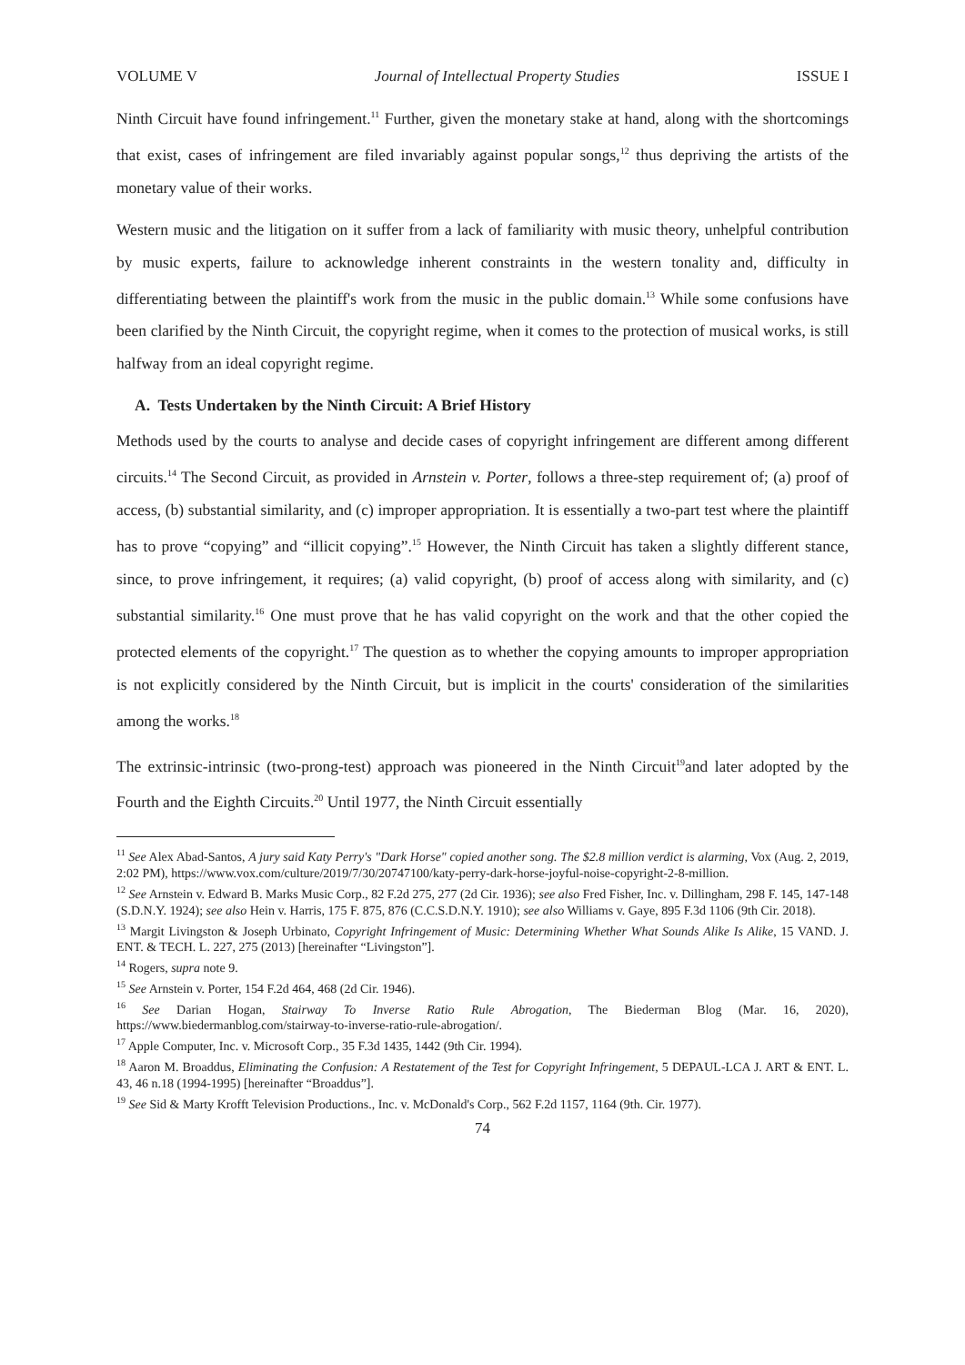VOLUME V Journal of Intellectual Property Studies ISSUE I
Ninth Circuit have found infringement.<sup>11</sup> Further, given the monetary stake at hand, along with the shortcomings that exist, cases of infringement are filed invariably against popular songs,<sup>12</sup> thus depriving the artists of the monetary value of their works.
Western music and the litigation on it suffer from a lack of familiarity with music theory, unhelpful contribution by music experts, failure to acknowledge inherent constraints in the western tonality and, difficulty in differentiating between the plaintiff's work from the music in the public domain.<sup>13</sup> While some confusions have been clarified by the Ninth Circuit, the copyright regime, when it comes to the protection of musical works, is still halfway from an ideal copyright regime.
A. Tests Undertaken by the Ninth Circuit: A Brief History
Methods used by the courts to analyse and decide cases of copyright infringement are different among different circuits.<sup>14</sup> The Second Circuit, as provided in Arnstein v. Porter, follows a three-step requirement of; (a) proof of access, (b) substantial similarity, and (c) improper appropriation. It is essentially a two-part test where the plaintiff has to prove “copying” and “illicit copying”.<sup>15</sup> However, the Ninth Circuit has taken a slightly different stance, since, to prove infringement, it requires; (a) valid copyright, (b) proof of access along with similarity, and (c) substantial similarity.<sup>16</sup> One must prove that he has valid copyright on the work and that the other copied the protected elements of the copyright.<sup>17</sup> The question as to whether the copying amounts to improper appropriation is not explicitly considered by the Ninth Circuit, but is implicit in the courts' consideration of the similarities among the works.<sup>18</sup>
The extrinsic-intrinsic (two-prong-test) approach was pioneered in the Ninth Circuit<sup>19</sup>and later adopted by the Fourth and the Eighth Circuits.<sup>20</sup> Until 1977, the Ninth Circuit essentially
<sup>11</sup> See Alex Abad-Santos, A jury said Katy Perry's "Dark Horse" copied another song. The $2.8 million verdict is alarming, Vox (Aug. 2, 2019, 2:02 PM), https://www.vox.com/culture/2019/7/30/20747100/katy-perry-dark-horse-joyful-noise-copyright-2-8-million.
<sup>12</sup> See Arnstein v. Edward B. Marks Music Corp., 82 F.2d 275, 277 (2d Cir. 1936); see also Fred Fisher, Inc. v. Dillingham, 298 F. 145, 147-148 (S.D.N.Y. 1924); see also Hein v. Harris, 175 F. 875, 876 (C.C.S.D.N.Y. 1910); see also Williams v. Gaye, 895 F.3d 1106 (9th Cir. 2018).
<sup>13</sup> Margit Livingston & Joseph Urbinato, Copyright Infringement of Music: Determining Whether What Sounds Alike Is Alike, 15 VAND. J. ENT. & TECH. L. 227, 275 (2013) [hereinafter “Livingston”].
<sup>14</sup> Rogers, supra note 9.
<sup>15</sup> See Arnstein v. Porter, 154 F.2d 464, 468 (2d Cir. 1946).
<sup>16</sup> See Darian Hogan, Stairway To Inverse Ratio Rule Abrogation, The Biederman Blog (Mar. 16, 2020), https://www.biedermanblog.com/stairway-to-inverse-ratio-rule-abrogation/.
<sup>17</sup> Apple Computer, Inc. v. Microsoft Corp., 35 F.3d 1435, 1442 (9th Cir. 1994).
<sup>18</sup> Aaron M. Broaddus, Eliminating the Confusion: A Restatement of the Test for Copyright Infringement, 5 DEPAUL-LCA J. ART & ENT. L. 43, 46 n.18 (1994-1995) [hereinafter “Broaddus”].
<sup>19</sup> See Sid & Marty Krofft Television Productions., Inc. v. McDonald's Corp., 562 F.2d 1157, 1164 (9th. Cir. 1977).
74